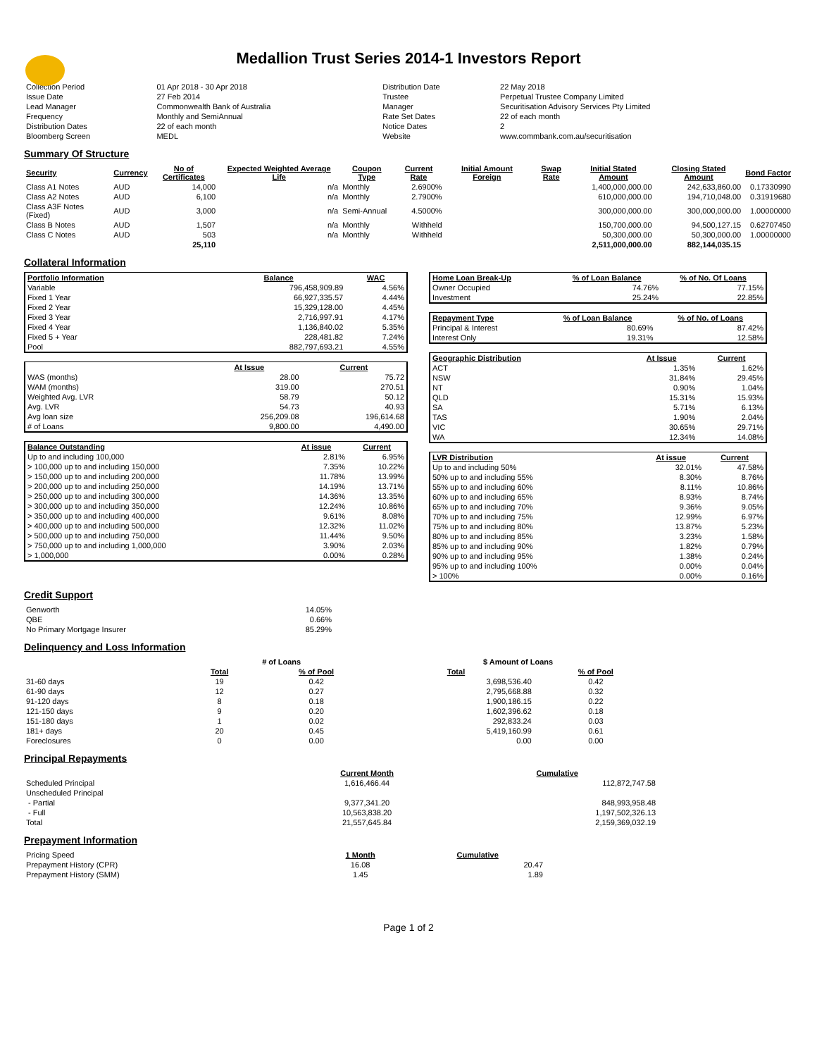Medallion Trust Series 2014-1 Investors Report
| Collection Period | 01 Apr 2018 - 30 Apr 2018 | Distribution Date | 22 May 2018 |
| Issue Date | 27 Feb 2014 | Trustee | Perpetual Trustee Company Limited |
| Lead Manager | Commonwealth Bank of Australia | Manager | Securitisation Advisory Services Pty Limited |
| Frequency | Monthly and SemiAnnual | Rate Set Dates | 22 of each month |
| Distribution Dates | 22 of each month | Notice Dates | 2 |
| Bloomberg Screen | MEDL | Website | www.commbank.com.au/securitisation |
Summary Of Structure
| Security | Currency | No of Certificates | Expected Weighted Average Life | Coupon Type | Current Rate | Initial Amount Foreign | Swap Rate | Initial Stated Amount | Closing Stated Amount | Bond Factor |
| --- | --- | --- | --- | --- | --- | --- | --- | --- | --- | --- |
| Class A1 Notes | AUD | 14,000 | n/a | Monthly | 2.6900% | | | 1,400,000,000.00 | 242,633,860.00 | 0.17330990 |
| Class A2 Notes | AUD | 6,100 | n/a | Monthly | 2.7900% | | | 610,000,000.00 | 194,710,048.00 | 0.31919680 |
| Class A3F Notes (Fixed) | AUD | 3,000 | n/a | Semi-Annual | 4.5000% | | | 300,000,000.00 | 300,000,000.00 | 1.00000000 |
| Class B Notes | AUD | 1,507 | n/a | Monthly | Withheld | | | 150,700,000.00 | 94,500,127.15 | 0.62707450 |
| Class C Notes | AUD | 503 | n/a | Monthly | Withheld | | | 50,300,000.00 | 50,300,000.00 | 1.00000000 |
| | | 25,110 | | | | | | 2,511,000,000.00 | 882,144,035.15 | |
Collateral Information
| Portfolio Information | Balance | WAC |
| --- | --- | --- |
| Variable | 796,458,909.89 | 4.56% |
| Fixed 1 Year | 66,927,335.57 | 4.44% |
| Fixed 2 Year | 15,329,128.00 | 4.45% |
| Fixed 3 Year | 2,716,997.91 | 4.17% |
| Fixed 4 Year | 1,136,840.02 | 5.35% |
| Fixed 5 + Year | 228,481.82 | 7.24% |
| Pool | 882,797,693.21 | 4.55% |
| | At Issue | Current |
| WAS (months) | 28.00 | 75.72 |
| WAM (months) | 319.00 | 270.51 |
| Weighted Avg. LVR | 58.79 | 50.12 |
| Avg. LVR | 54.73 | 40.93 |
| Avg loan size | 256,209.08 | 196,614.68 |
| # of Loans | 9,800.00 | 4,490.00 |
| Balance Outstanding | At issue | Current |
| --- | --- | --- |
| Up to and including 100,000 | 2.81% | 6.95% |
| > 100,000 up to and including 150,000 | 7.35% | 10.22% |
| > 150,000 up to and including 200,000 | 11.78% | 13.99% |
| > 200,000 up to and including 250,000 | 14.19% | 13.71% |
| > 250,000 up to and including 300,000 | 14.36% | 13.35% |
| > 300,000 up to and including 350,000 | 12.24% | 10.86% |
| > 350,000 up to and including 400,000 | 9.61% | 8.08% |
| > 400,000 up to and including 500,000 | 12.32% | 11.02% |
| > 500,000 up to and including 750,000 | 11.44% | 9.50% |
| > 750,000 up to and including 1,000,000 | 3.90% | 2.03% |
| > 1,000,000 | 0.00% | 0.28% |
| Home Loan Break-Up | % of Loan Balance | % of No. Of Loans |
| --- | --- | --- |
| Owner Occupied | 74.76% | 77.15% |
| Investment | 25.24% | 22.85% |
| Repayment Type | % of Loan Balance | % of No. of Loans |
| --- | --- | --- |
| Principal & Interest | 80.69% | 87.42% |
| Interest Only | 19.31% | 12.58% |
| Geographic Distribution | At Issue | Current |
| --- | --- | --- |
| ACT | 1.35% | 1.62% |
| NSW | 31.84% | 29.45% |
| NT | 0.90% | 1.04% |
| QLD | 15.31% | 15.93% |
| SA | 5.71% | 6.13% |
| TAS | 1.90% | 2.04% |
| VIC | 30.65% | 29.71% |
| WA | 12.34% | 14.08% |
| LVR Distribution | At issue | Current |
| --- | --- | --- |
| Up to and including 50% | 32.01% | 47.58% |
| 50% up to and including 55% | 8.30% | 8.76% |
| 55% up to and including 60% | 8.11% | 10.86% |
| 60% up to and including 65% | 8.93% | 8.74% |
| 65% up to and including 70% | 9.36% | 9.05% |
| 70% up to and including 75% | 12.99% | 6.97% |
| 75% up to and including 80% | 13.87% | 5.23% |
| 80% up to and including 85% | 3.23% | 1.58% |
| 85% up to and including 90% | 1.82% | 0.79% |
| 90% up to and including 95% | 1.38% | 0.24% |
| 95% up to and including 100% | 0.00% | 0.04% |
| > 100% | 0.00% | 0.16% |
Credit Support
| Genworth | 14.05% |
| QBE | 0.66% |
| No Primary Mortgage Insurer | 85.29% |
Delinquency and Loss Information
| | # of Loans | | $ Amount of Loans | |
| | Total | % of Pool | Total | % of Pool |
| 31-60 days | 19 | 0.42 | 3,698,536.40 | 0.42 |
| 61-90 days | 12 | 0.27 | 2,795,668.88 | 0.32 |
| 91-120 days | 8 | 0.18 | 1,900,186.15 | 0.22 |
| 121-150 days | 9 | 0.20 | 1,602,396.62 | 0.18 |
| 151-180 days | 1 | 0.02 | 292,833.24 | 0.03 |
| 181+ days | 20 | 0.45 | 5,419,160.99 | 0.61 |
| Foreclosures | 0 | 0.00 | 0.00 | 0.00 |
Principal Repayments
| | Current Month | Cumulative |
| Scheduled Principal | 1,616,466.44 | 112,872,747.58 |
| Unscheduled Principal | | |
| - Partial | 9,377,341.20 | 848,993,958.48 |
| - Full | 10,563,838.20 | 1,197,502,326.13 |
| Total | 21,557,645.84 | 2,159,369,032.19 |
Prepayment Information
| Pricing Speed | 1 Month | Cumulative |
| Prepayment History (CPR) | 16.08 | 20.47 |
| Prepayment History (SMM) | 1.45 | 1.89 |
Page 1 of 2